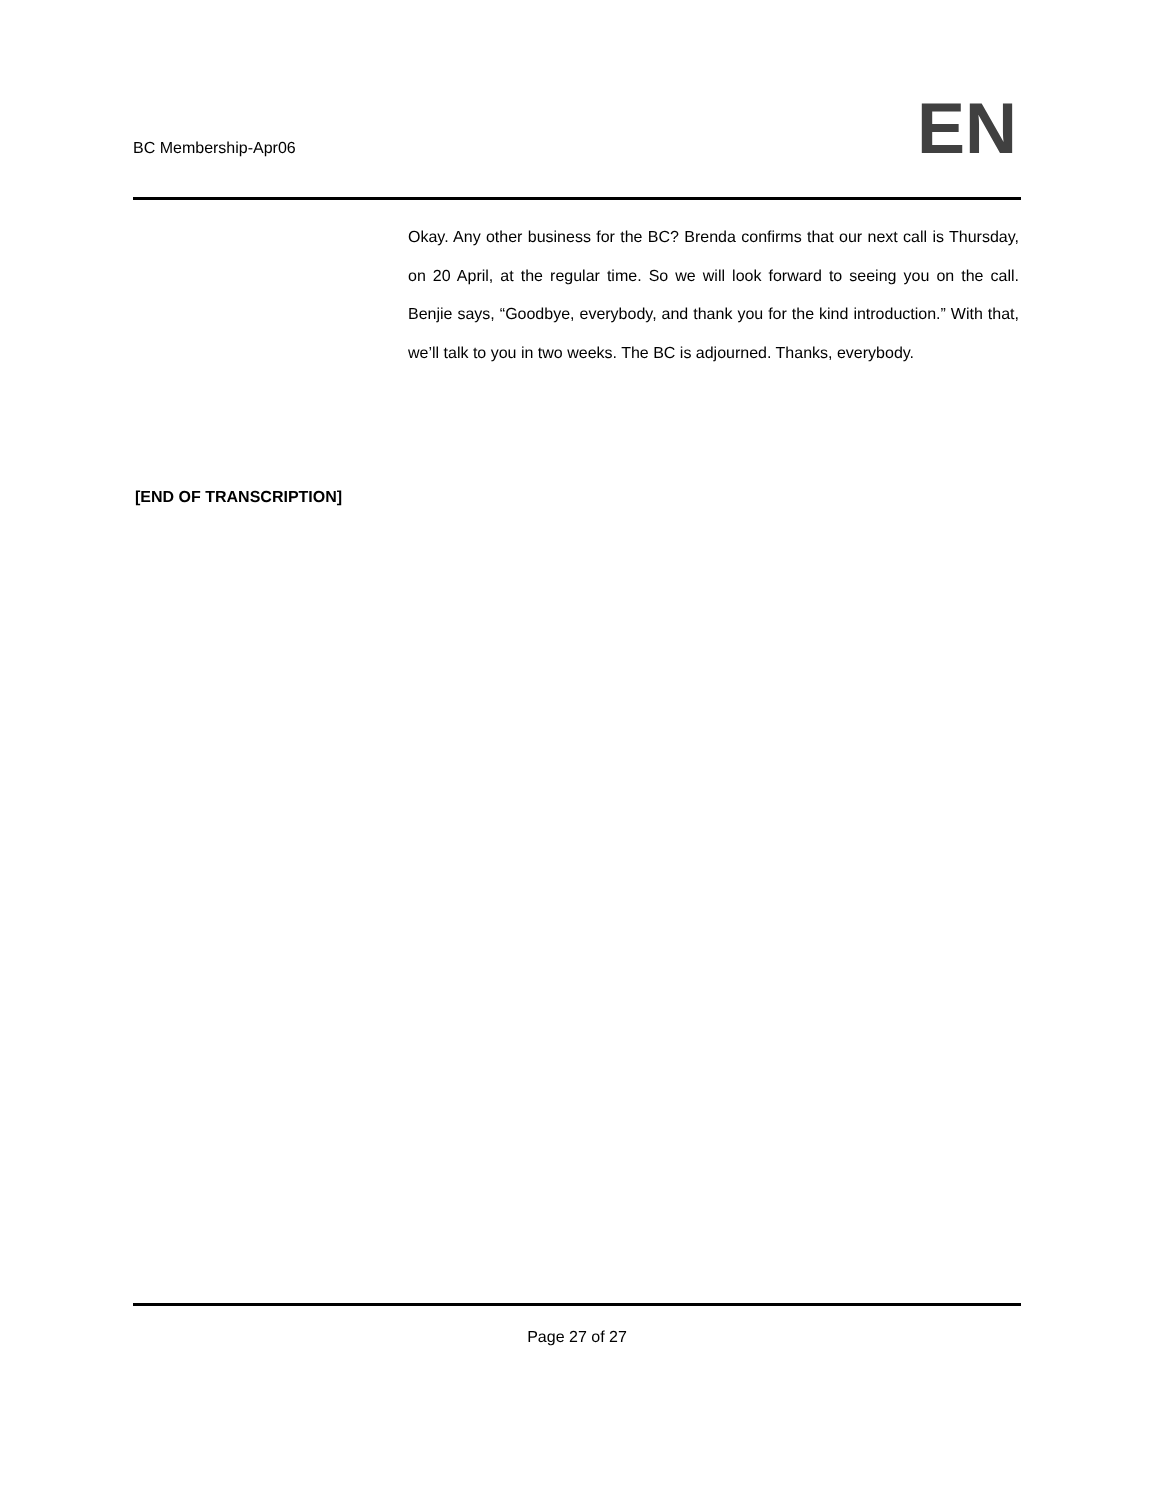BC Membership-Apr06 EN
Okay. Any other business for the BC? Brenda confirms that our next call is Thursday, on 20 April, at the regular time. So we will look forward to seeing you on the call. Benjie says, “Goodbye, everybody, and thank you for the kind introduction.” With that, we’ll talk to you in two weeks. The BC is adjourned. Thanks, everybody.
[END OF TRANSCRIPTION]
Page 27 of 27